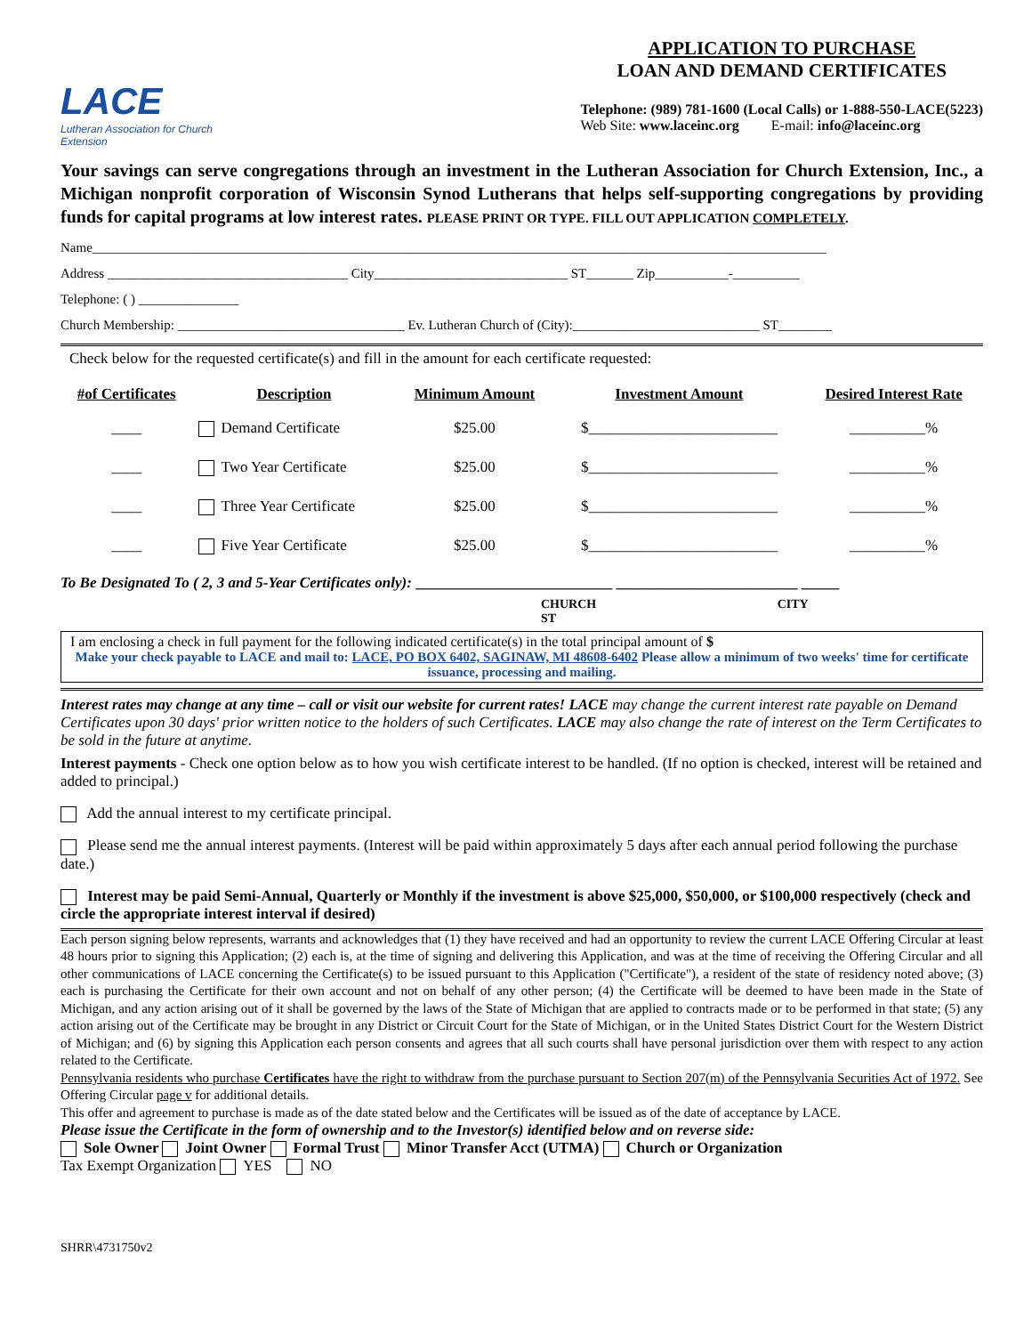LACE
Lutheran Association for Church Extension
APPLICATION TO PURCHASE
LOAN AND DEMAND CERTIFICATES
Telephone: (989) 781-1600 (Local Calls) or 1-888-550-LACE(5223)
Web Site: www.laceinc.org E-mail: info@laceinc.org
Your savings can serve congregations through an investment in the Lutheran Association for Church Extension, Inc., a Michigan nonprofit corporation of Wisconsin Synod Lutherans that helps self-supporting congregations by providing funds for capital programs at low interest rates. PLEASE PRINT OR TYPE. FILL OUT APPLICATION COMPLETELY.
Name______________________________________________________________________________________________________________
Address ____________________________________ City_____________________________ ST_______ Zip___________-__________
Telephone: ( ) _______________
Church Membership: __________________________________ Ev. Lutheran Church of (City):____________________________ ST________
Check below for the requested certificate(s) and fill in the amount for each certificate requested:
| #of Certificates | Description | Minimum Amount | Investment Amount | Desired Interest Rate |
| --- | --- | --- | --- | --- |
| ____ | Demand Certificate | $25.00 | $_________________________ | __________% |
| ____ | Two Year Certificate | $25.00 | $_________________________ | __________% |
| ____ | Three Year Certificate | $25.00 | $_________________________ | __________% |
| ____ | Five Year Certificate | $25.00 | $_________________________ | __________% |
To Be Designated To ( 2, 3 and 5-Year Certificates only): __________________________ ________________________ _____
CHURCH CITY ST
I am enclosing a check in full payment for the following indicated certificate(s) in the total principal amount of $
Make your check payable to LACE and mail to: LACE, PO BOX 6402, SAGINAW, MI 48608-6402 Please allow a minimum of two weeks' time for certificate issuance, processing and mailing.
Interest rates may change at any time – call or visit our website for current rates! LACE may change the current interest rate payable on Demand Certificates upon 30 days' prior written notice to the holders of such Certificates. LACE may also change the rate of interest on the Term Certificates to be sold in the future at anytime.
Interest payments - Check one option below as to how you wish certificate interest to be handled. (If no option is checked, interest will be retained and added to principal.)
Add the annual interest to my certificate principal.
Please send me the annual interest payments. (Interest will be paid within approximately 5 days after each annual period following the purchase date.)
Interest may be paid Semi-Annual, Quarterly or Monthly if the investment is above $25,000, $50,000, or $100,000 respectively (check and circle the appropriate interest interval if desired)
Each person signing below represents, warrants and acknowledges that (1) they have received and had an opportunity to review the current LACE Offering Circular at least 48 hours prior to signing this Application; (2) each is, at the time of signing and delivering this Application, and was at the time of receiving the Offering Circular and all other communications of LACE concerning the Certificate(s) to be issued pursuant to this Application ("Certificate"), a resident of the state of residency noted above; (3) each is purchasing the Certificate for their own account and not on behalf of any other person; (4) the Certificate will be deemed to have been made in the State of Michigan, and any action arising out of it shall be governed by the laws of the State of Michigan that are applied to contracts made or to be performed in that state; (5) any action arising out of the Certificate may be brought in any District or Circuit Court for the State of Michigan, or in the United States District Court for the Western District of Michigan; and (6) by signing this Application each person consents and agrees that all such courts shall have personal jurisdiction over them with respect to any action related to the Certificate.
Pennsylvania residents who purchase Certificates have the right to withdraw from the purchase pursuant to Section 207(m) of the Pennsylvania Securities Act of 1972. See Offering Circular page v for additional details.
This offer and agreement to purchase is made as of the date stated below and the Certificates will be issued as of the date of acceptance by LACE.
Please issue the Certificate in the form of ownership and to the Investor(s) identified below and on reverse side:
Sole Owner Joint Owner Formal Trust Minor Transfer Acct (UTMA) Church or Organization
Tax Exempt Organization YES NO
SHRR\4731750v2